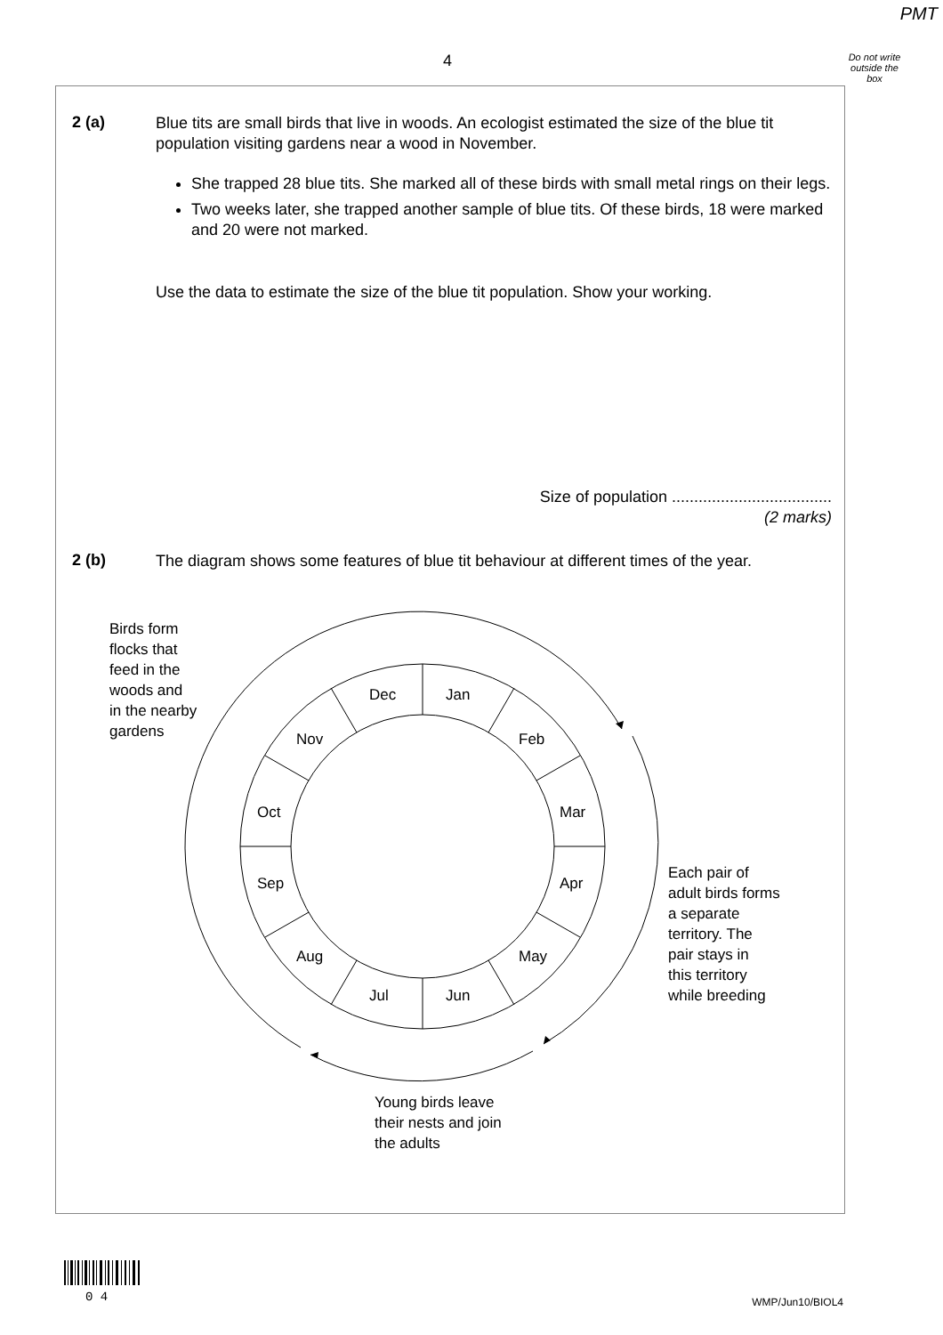PMT
4
Do not write outside the box
2 (a)
Blue tits are small birds that live in woods. An ecologist estimated the size of the blue tit population visiting gardens near a wood in November.
She trapped 28 blue tits. She marked all of these birds with small metal rings on their legs.
Two weeks later, she trapped another sample of blue tits. Of these birds, 18 were marked and 20 were not marked.
Use the data to estimate the size of the blue tit population. Show your working.
Size of population ....................................
(2 marks)
2 (b)
The diagram shows some features of blue tit behaviour at different times of the year.
Birds form
flocks that
feed in the
woods and
in the nearby
gardens
Dec Jan
Nov Feb
Oct Mar
Sep Apr
Aug May
Jul Jun
Each pair of
adult birds forms
a separate
territory. The
pair stays in
this territory
while breeding
Young birds leave
their nests and join
the adults
0 4
WMP/Jun10/BIOL4